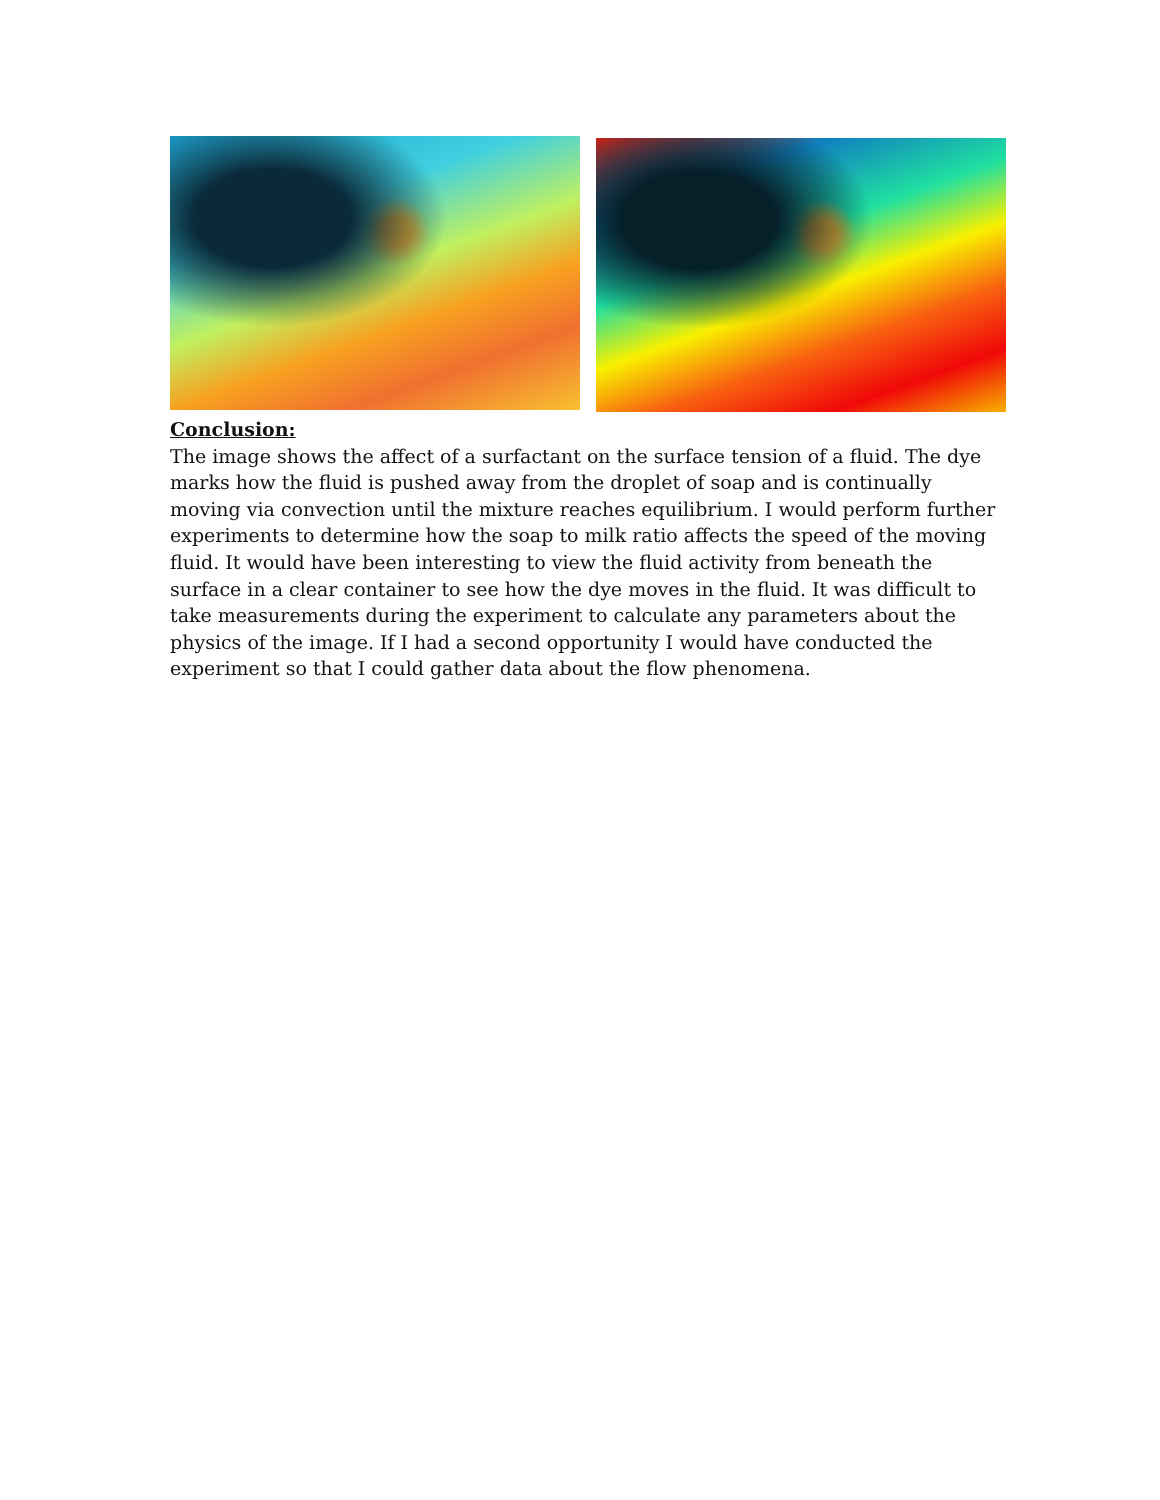Conclusion:
The image shows the affect of a surfactant on the surface tension of a fluid. The dye marks how the fluid is pushed away from the droplet of soap and is continually moving via convection until the mixture reaches equilibrium. I would perform further experiments to determine how the soap to milk ratio affects the speed of the moving fluid. It would have been interesting to view the fluid activity from beneath the surface in a clear container to see how the dye moves in the fluid. It was difficult to take measurements during the experiment to calculate any parameters about the physics of the image. If I had a second opportunity I would have conducted the experiment so that I could gather data about the flow phenomena.